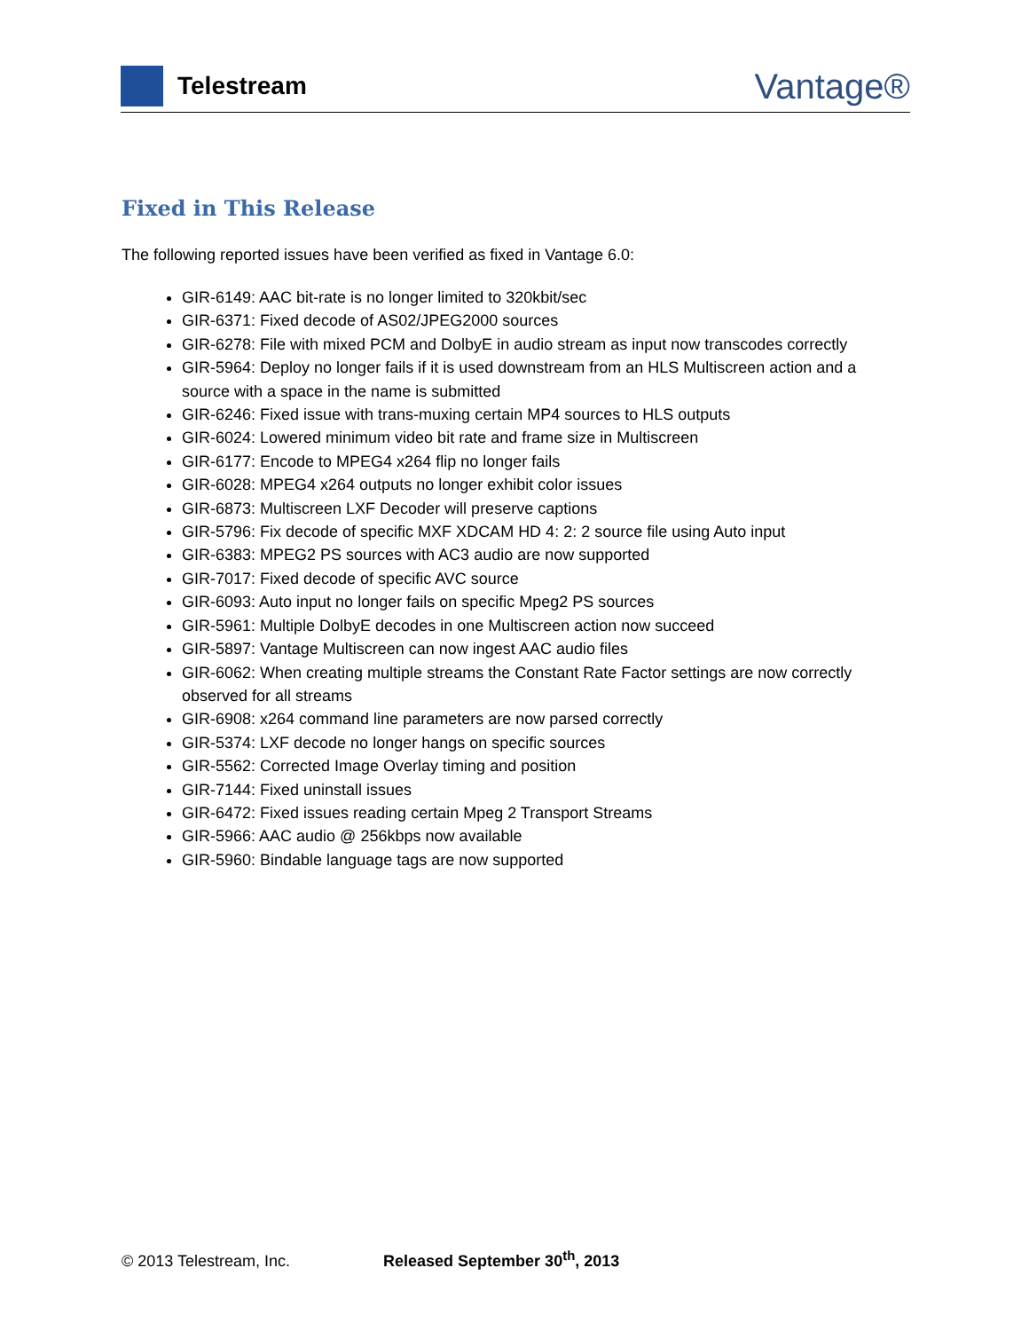Telestream
Vantage®
Fixed in This Release
The following reported issues have been verified as fixed in Vantage 6.0:
GIR-6149: AAC bit-rate is no longer limited to 320kbit/sec
GIR-6371: Fixed decode of AS02/JPEG2000 sources
GIR-6278: File with mixed PCM and DolbyE in audio stream as input now transcodes correctly
GIR-5964: Deploy no longer fails if it is used downstream from an HLS Multiscreen action and a source with a space in the name is submitted
GIR-6246: Fixed issue with trans-muxing certain MP4 sources to HLS outputs
GIR-6024: Lowered minimum video bit rate and frame size in Multiscreen
GIR-6177: Encode to MPEG4 x264 flip no longer fails
GIR-6028: MPEG4 x264 outputs no longer exhibit color issues
GIR-6873: Multiscreen LXF Decoder will preserve captions
GIR-5796: Fix decode of specific MXF XDCAM HD 4: 2: 2 source file using Auto input
GIR-6383: MPEG2 PS sources with AC3 audio are now supported
GIR-7017: Fixed decode of specific AVC source
GIR-6093: Auto input no longer fails on specific Mpeg2 PS sources
GIR-5961: Multiple DolbyE decodes in one Multiscreen action now succeed
GIR-5897: Vantage Multiscreen can now ingest AAC audio files
GIR-6062: When creating multiple streams the Constant Rate Factor settings are now correctly observed for all streams
GIR-6908: x264 command line parameters are now parsed correctly
GIR-5374: LXF decode no longer hangs on specific sources
GIR-5562: Corrected Image Overlay timing and position
GIR-7144: Fixed uninstall issues
GIR-6472: Fixed issues reading certain Mpeg 2 Transport Streams
GIR-5966: AAC audio @ 256kbps now available
GIR-5960: Bindable language tags are now supported
© 2013 Telestream, Inc. Released September 30<sup>th</sup>, 2013